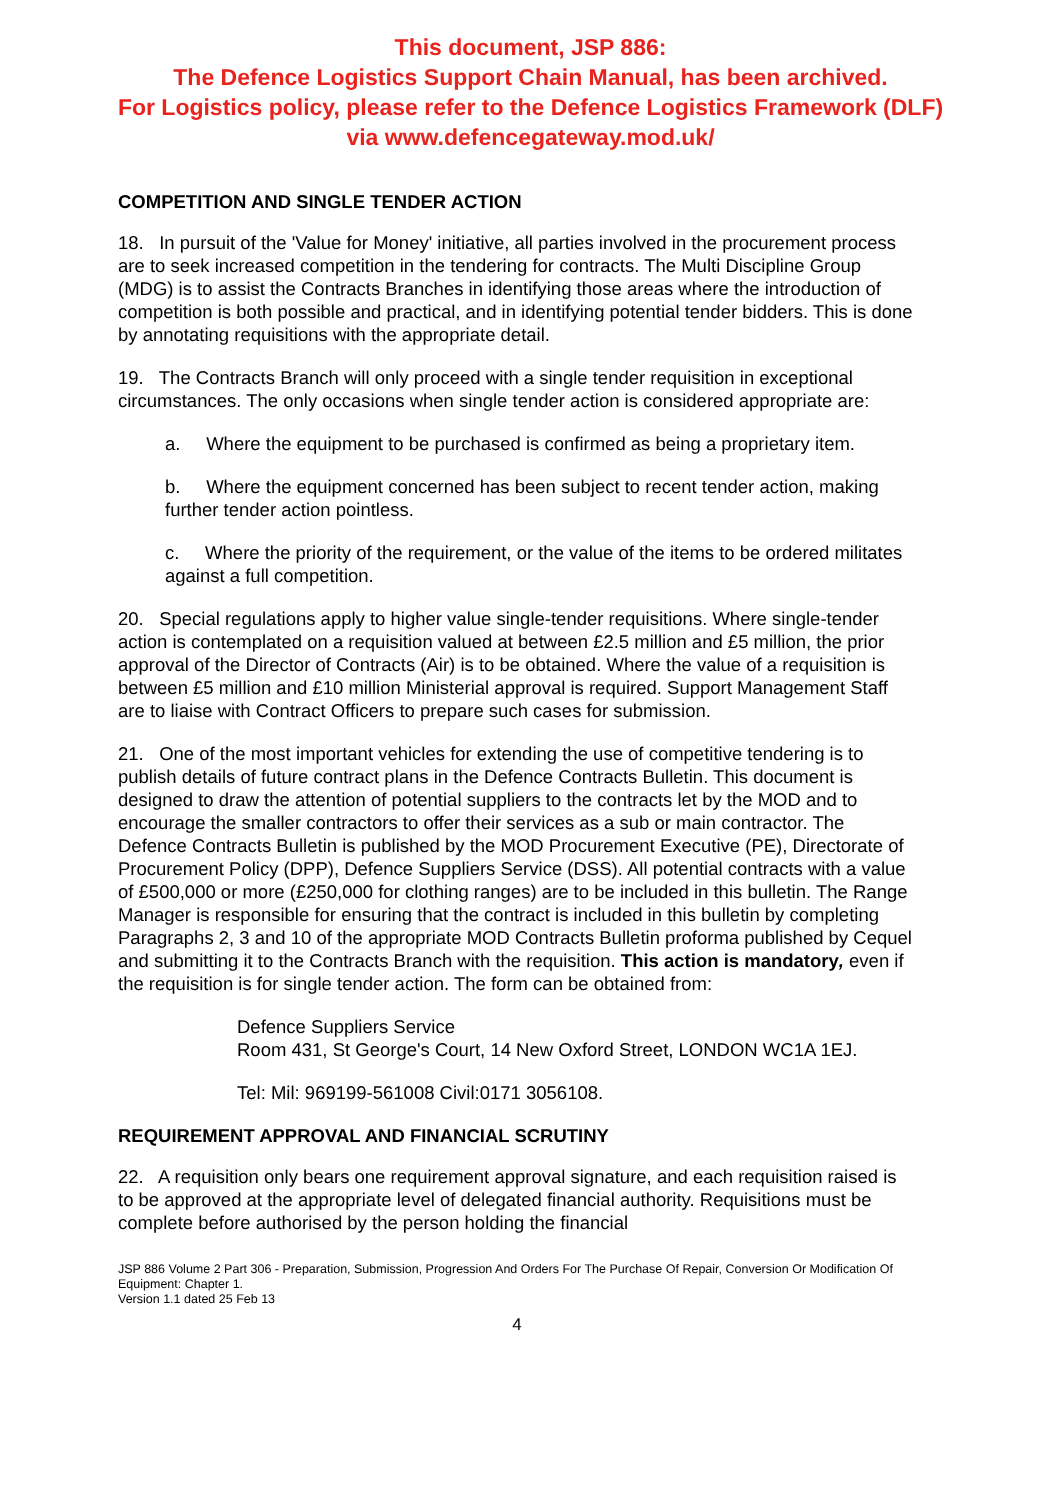This document, JSP 886:
The Defence Logistics Support Chain Manual, has been archived.
For Logistics policy, please refer to the Defence Logistics Framework (DLF)
via www.defencegateway.mod.uk/
COMPETITION AND SINGLE TENDER ACTION
18. In pursuit of the 'Value for Money' initiative, all parties involved in the procurement process are to seek increased competition in the tendering for contracts. The Multi Discipline Group (MDG) is to assist the Contracts Branches in identifying those areas where the introduction of competition is both possible and practical, and in identifying potential tender bidders. This is done by annotating requisitions with the appropriate detail.
19. The Contracts Branch will only proceed with a single tender requisition in exceptional circumstances. The only occasions when single tender action is considered appropriate are:
a. Where the equipment to be purchased is confirmed as being a proprietary item.
b. Where the equipment concerned has been subject to recent tender action, making further tender action pointless.
c. Where the priority of the requirement, or the value of the items to be ordered militates against a full competition.
20. Special regulations apply to higher value single-tender requisitions. Where single-tender action is contemplated on a requisition valued at between £2.5 million and £5 million, the prior approval of the Director of Contracts (Air) is to be obtained. Where the value of a requisition is between £5 million and £10 million Ministerial approval is required. Support Management Staff are to liaise with Contract Officers to prepare such cases for submission.
21. One of the most important vehicles for extending the use of competitive tendering is to publish details of future contract plans in the Defence Contracts Bulletin. This document is designed to draw the attention of potential suppliers to the contracts let by the MOD and to encourage the smaller contractors to offer their services as a sub or main contractor. The Defence Contracts Bulletin is published by the MOD Procurement Executive (PE), Directorate of Procurement Policy (DPP), Defence Suppliers Service (DSS). All potential contracts with a value of £500,000 or more (£250,000 for clothing ranges) are to be included in this bulletin. The Range Manager is responsible for ensuring that the contract is included in this bulletin by completing Paragraphs 2, 3 and 10 of the appropriate MOD Contracts Bulletin proforma published by Cequel and submitting it to the Contracts Branch with the requisition. This action is mandatory, even if the requisition is for single tender action. The form can be obtained from:
Defence Suppliers Service
Room 431, St George's Court, 14 New Oxford Street, LONDON WC1A 1EJ.
Tel: Mil: 969199-561008 Civil:0171 3056108.
REQUIREMENT APPROVAL AND FINANCIAL SCRUTINY
22. A requisition only bears one requirement approval signature, and each requisition raised is to be approved at the appropriate level of delegated financial authority. Requisitions must be complete before authorised by the person holding the financial
JSP 886 Volume 2 Part 306 - Preparation, Submission, Progression And Orders For The Purchase Of Repair, Conversion Or Modification Of Equipment: Chapter 1.
Version 1.1 dated 25 Feb 13
4